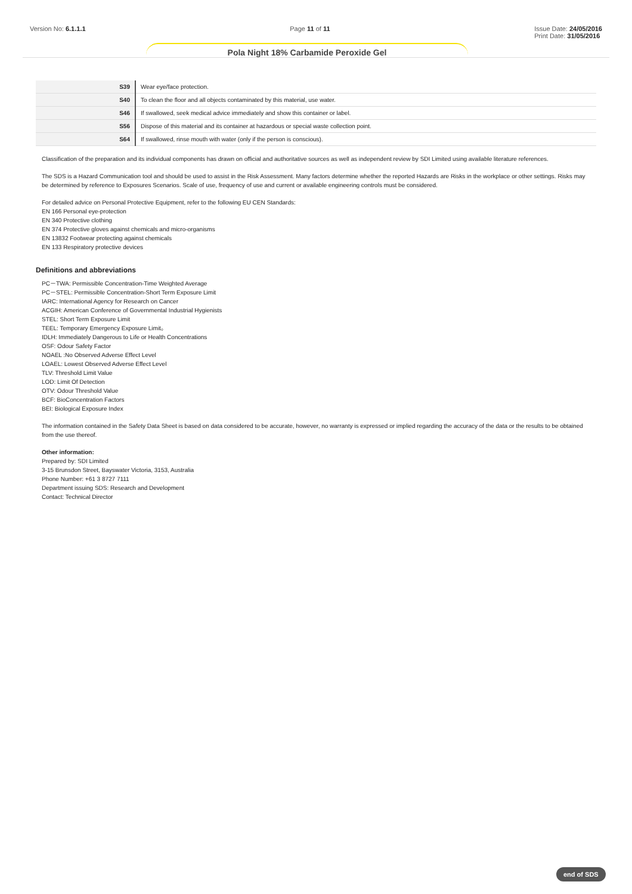Version No: 6.1.1.1 Page 11 of 11 Issue Date: 24/05/2016
Print Date: 31/05/2016
Pola Night 18% Carbamide Peroxide Gel
| S39 | Wear eye/face protection. |
| S40 | To clean the floor and all objects contaminated by this material, use water. |
| S46 | If swallowed, seek medical advice immediately and show this container or label. |
| S56 | Dispose of this material and its container at hazardous or special waste collection point. |
| S64 | If swallowed, rinse mouth with water (only if the person is conscious). |
Classification of the preparation and its individual components has drawn on official and authoritative sources as well as independent review by SDI Limited using available literature references.
The SDS is a Hazard Communication tool and should be used to assist in the Risk Assessment. Many factors determine whether the reported Hazards are Risks in the workplace or other settings. Risks may be determined by reference to Exposures Scenarios. Scale of use, frequency of use and current or available engineering controls must be considered.
For detailed advice on Personal Protective Equipment, refer to the following EU CEN Standards:
EN 166 Personal eye-protection
EN 340 Protective clothing
EN 374 Protective gloves against chemicals and micro-organisms
EN 13832 Footwear protecting against chemicals
EN 133 Respiratory protective devices
Definitions and abbreviations
PC－TWA: Permissible Concentration-Time Weighted Average
PC－STEL: Permissible Concentration-Short Term Exposure Limit
IARC: International Agency for Research on Cancer
ACGIH: American Conference of Governmental Industrial Hygienists
STEL: Short Term Exposure Limit
TEEL: Temporary Emergency Exposure Limit。
IDLH: Immediately Dangerous to Life or Health Concentrations
OSF: Odour Safety Factor
NOAEL :No Observed Adverse Effect Level
LOAEL: Lowest Observed Adverse Effect Level
TLV: Threshold Limit Value
LOD: Limit Of Detection
OTV: Odour Threshold Value
BCF: BioConcentration Factors
BEI: Biological Exposure Index
The information contained in the Safety Data Sheet is based on data considered to be accurate, however, no warranty is expressed or implied regarding the accuracy of the data or the results to be obtained from the use thereof.
Other information:
Prepared by: SDI Limited
3-15 Brunsdon Street, Bayswater Victoria, 3153, Australia
Phone Number: +61 3 8727 7111
Department issuing SDS: Research and Development
Contact: Technical Director
end of SDS